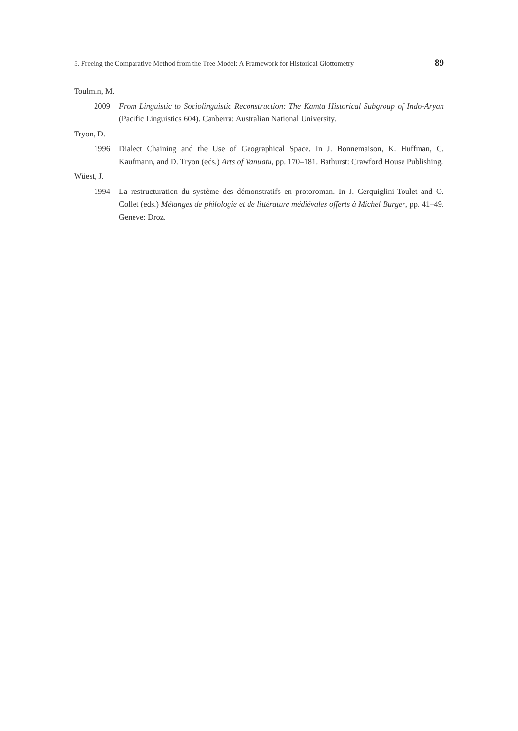5. Freeing the Comparative Method from the Tree Model: A Framework for Historical Glottometry 89
Toulmin, M.
2009 From Linguistic to Sociolinguistic Reconstruction: The Kamta Historical Subgroup of Indo-Aryan (Pacific Linguistics 604). Canberra: Australian National University.
Tryon, D.
1996 Dialect Chaining and the Use of Geographical Space. In J. Bonnemaison, K. Huffman, C. Kaufmann, and D. Tryon (eds.) Arts of Vanuatu, pp. 170–181. Bathurst: Crawford House Publishing.
Wüest, J.
1994 La restructuration du système des démonstratifs en protoroman. In J. Cerquiglini-Toulet and O. Collet (eds.) Mélanges de philologie et de littérature médiévales offerts à Michel Burger, pp. 41–49. Genève: Droz.